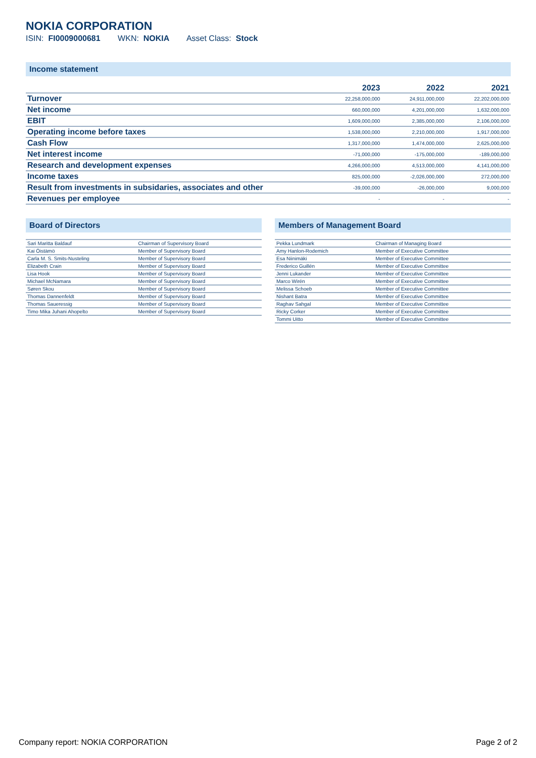NOKIA CORPORATION
ISIN: FI0009000681 WKN: NOKIA Asset Class: Stock
Income statement
| | 2023 | 2022 | 2021 |
| --- | --- | --- | --- |
| Turnover | 22,258,000,000 | 24,911,000,000 | 22,202,000,000 |
| Net income | 660,000,000 | 4,201,000,000 | 1,632,000,000 |
| EBIT | 1,609,000,000 | 2,385,000,000 | 2,106,000,000 |
| Operating income before taxes | 1,538,000,000 | 2,210,000,000 | 1,917,000,000 |
| Cash Flow | 1,317,000,000 | 1,474,000,000 | 2,625,000,000 |
| Net interest income | -71,000,000 | -175,000,000 | -189,000,000 |
| Research and development expenses | 4,266,000,000 | 4,513,000,000 | 4,141,000,000 |
| Income taxes | 825,000,000 | -2,026,000,000 | 272,000,000 |
| Result from investments in subsidaries, associates and other | -39,000,000 | -26,000,000 | 9,000,000 |
| Revenues per employee | - | - | - |
Board of Directors
| Sari Maritta Baldauf | Chairman of Supervisory Board |
| Kai Öistämö | Member of Supervisory Board |
| Carla M. S. Smits-Nusteling | Member of Supervisory Board |
| Elizabeth Crain | Member of Supervisory Board |
| Lisa Hook | Member of Supervisory Board |
| Michael McNamara | Member of Supervisory Board |
| Søren Skou | Member of Supervisory Board |
| Thomas Dannenfeldt | Member of Supervisory Board |
| Thomas Saueressig | Member of Supervisory Board |
| Timo Mika Juhani Ahopelto | Member of Supervisory Board |
Members of Management Board
| Pekka Lundmark | Chairman of Managing Board |
| Amy Hanlon-Rodemich | Member of Executive Committee |
| Esa Niinimäki | Member of Executive Committee |
| Frederico Guillén | Member of Executive Committee |
| Jenni Lukander | Member of Executive Committee |
| Marco Wirén | Member of Executive Committee |
| Melissa Schoeb | Member of Executive Committee |
| Nishant Batra | Member of Executive Committee |
| Raghav Sahgal | Member of Executive Committee |
| Ricky Corker | Member of Executive Committee |
| Tommi Uitto | Member of Executive Committee |
Company report: NOKIA CORPORATION Page 2 of 2